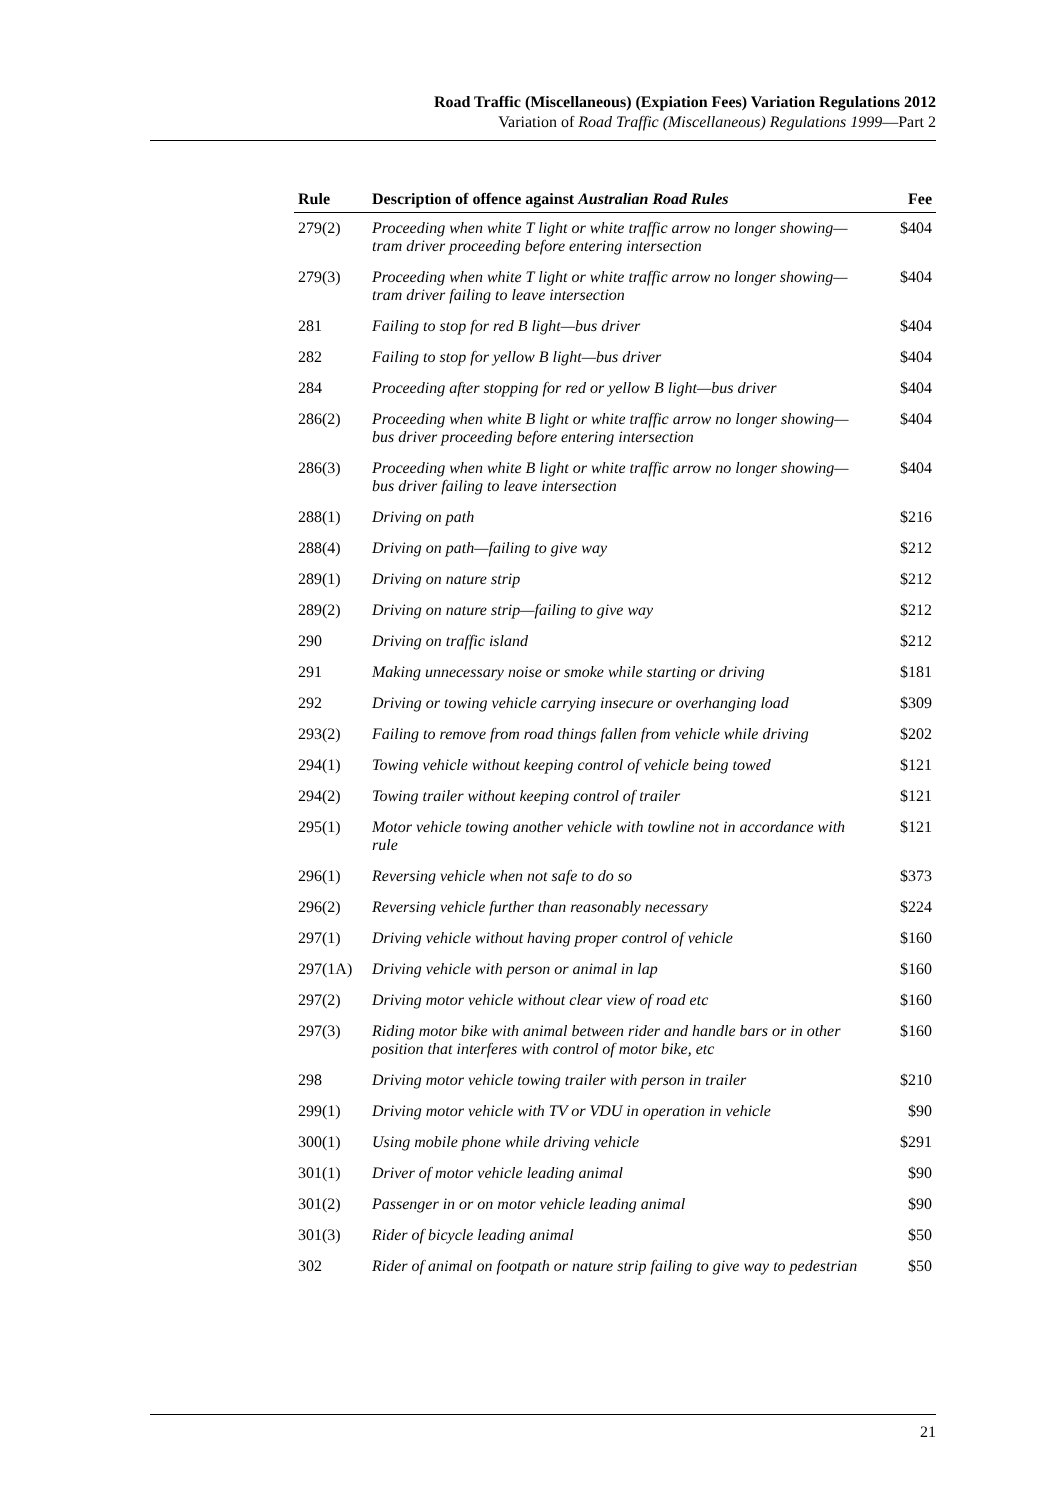Road Traffic (Miscellaneous) (Expiation Fees) Variation Regulations 2012
Variation of Road Traffic (Miscellaneous) Regulations 1999—Part 2
| Rule | Description of offence against Australian Road Rules | Fee |
| --- | --- | --- |
| 279(2) | Proceeding when white T light or white traffic arrow no longer showing—tram driver proceeding before entering intersection | $404 |
| 279(3) | Proceeding when white T light or white traffic arrow no longer showing—tram driver failing to leave intersection | $404 |
| 281 | Failing to stop for red B light—bus driver | $404 |
| 282 | Failing to stop for yellow B light—bus driver | $404 |
| 284 | Proceeding after stopping for red or yellow B light—bus driver | $404 |
| 286(2) | Proceeding when white B light or white traffic arrow no longer showing—bus driver proceeding before entering intersection | $404 |
| 286(3) | Proceeding when white B light or white traffic arrow no longer showing—bus driver failing to leave intersection | $404 |
| 288(1) | Driving on path | $216 |
| 288(4) | Driving on path—failing to give way | $212 |
| 289(1) | Driving on nature strip | $212 |
| 289(2) | Driving on nature strip—failing to give way | $212 |
| 290 | Driving on traffic island | $212 |
| 291 | Making unnecessary noise or smoke while starting or driving | $181 |
| 292 | Driving or towing vehicle carrying insecure or overhanging load | $309 |
| 293(2) | Failing to remove from road things fallen from vehicle while driving | $202 |
| 294(1) | Towing vehicle without keeping control of vehicle being towed | $121 |
| 294(2) | Towing trailer without keeping control of trailer | $121 |
| 295(1) | Motor vehicle towing another vehicle with towline not in accordance with rule | $121 |
| 296(1) | Reversing vehicle when not safe to do so | $373 |
| 296(2) | Reversing vehicle further than reasonably necessary | $224 |
| 297(1) | Driving vehicle without having proper control of vehicle | $160 |
| 297(1A) | Driving vehicle with person or animal in lap | $160 |
| 297(2) | Driving motor vehicle without clear view of road etc | $160 |
| 297(3) | Riding motor bike with animal between rider and handle bars or in other position that interferes with control of motor bike, etc | $160 |
| 298 | Driving motor vehicle towing trailer with person in trailer | $210 |
| 299(1) | Driving motor vehicle with TV or VDU in operation in vehicle | $90 |
| 300(1) | Using mobile phone while driving vehicle | $291 |
| 301(1) | Driver of motor vehicle leading animal | $90 |
| 301(2) | Passenger in or on motor vehicle leading animal | $90 |
| 301(3) | Rider of bicycle leading animal | $50 |
| 302 | Rider of animal on footpath or nature strip failing to give way to pedestrian | $50 |
21